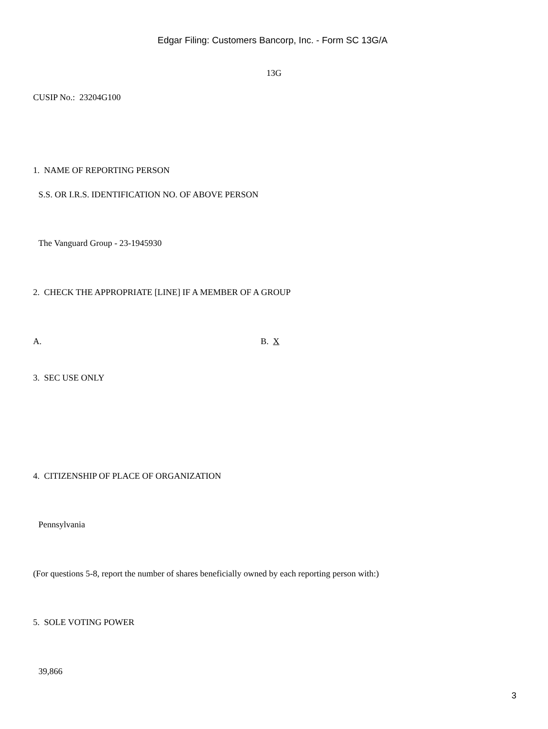Edgar Filing: Customers Bancorp, Inc. - Form SC 13G/A
13G
CUSIP No.: 23204G100
1. NAME OF REPORTING PERSON
S.S. OR I.R.S. IDENTIFICATION NO. OF ABOVE PERSON
The Vanguard Group - 23-1945930
2. CHECK THE APPROPRIATE [LINE] IF A MEMBER OF A GROUP
A. B. X
3. SEC USE ONLY
4. CITIZENSHIP OF PLACE OF ORGANIZATION
Pennsylvania
(For questions 5-8, report the number of shares beneficially owned by each reporting person with:)
5. SOLE VOTING POWER
39,866
3